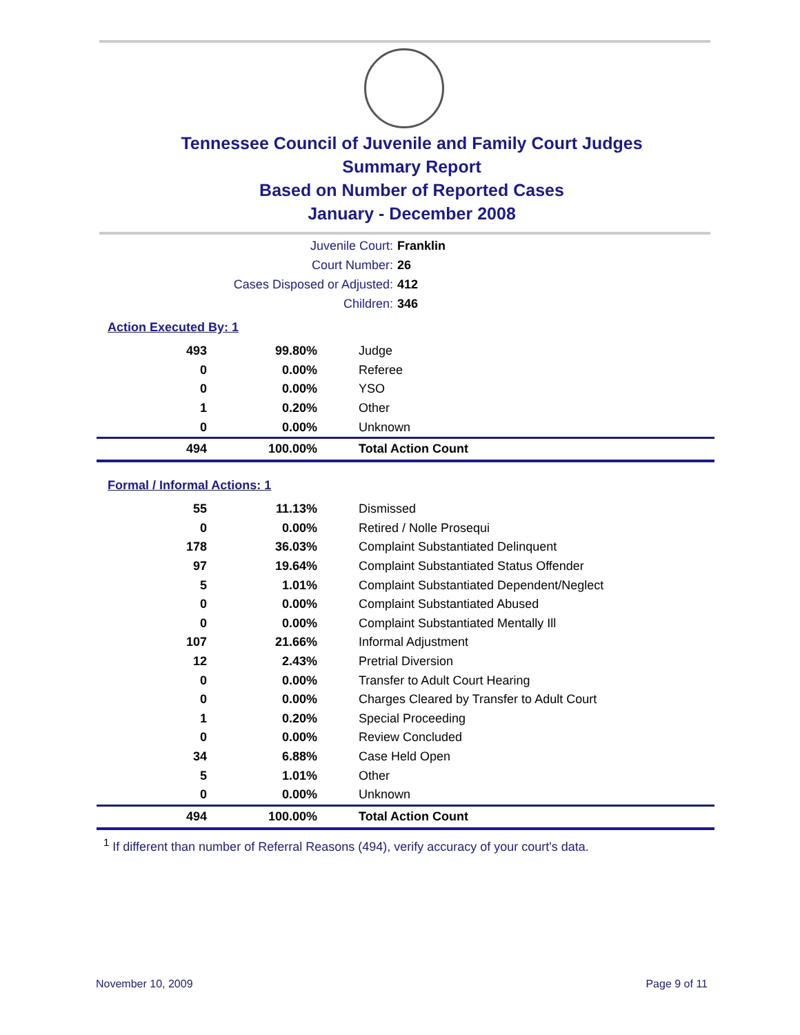Tennessee Council of Juvenile and Family Court Judges
Summary Report
Based on Number of Reported Cases
January - December 2008
Juvenile Court: Franklin
Court Number: 26
Cases Disposed or Adjusted: 412
Children: 346
Action Executed By: 1
| 493 | 99.80% | Judge |
| 0 | 0.00% | Referee |
| 0 | 0.00% | YSO |
| 1 | 0.20% | Other |
| 0 | 0.00% | Unknown |
| 494 | 100.00% | Total Action Count |
Formal / Informal Actions: 1
| 55 | 11.13% | Dismissed |
| 0 | 0.00% | Retired / Nolle Prosequi |
| 178 | 36.03% | Complaint Substantiated Delinquent |
| 97 | 19.64% | Complaint Substantiated Status Offender |
| 5 | 1.01% | Complaint Substantiated Dependent/Neglect |
| 0 | 0.00% | Complaint Substantiated Abused |
| 0 | 0.00% | Complaint Substantiated Mentally Ill |
| 107 | 21.66% | Informal Adjustment |
| 12 | 2.43% | Pretrial Diversion |
| 0 | 0.00% | Transfer to Adult Court Hearing |
| 0 | 0.00% | Charges Cleared by Transfer to Adult Court |
| 1 | 0.20% | Special Proceeding |
| 0 | 0.00% | Review Concluded |
| 34 | 6.88% | Case Held Open |
| 5 | 1.01% | Other |
| 0 | 0.00% | Unknown |
| 494 | 100.00% | Total Action Count |
<sup>1</sup> If different than number of Referral Reasons (494), verify accuracy of your court's data.
November 10, 2009 Page 9 of 11